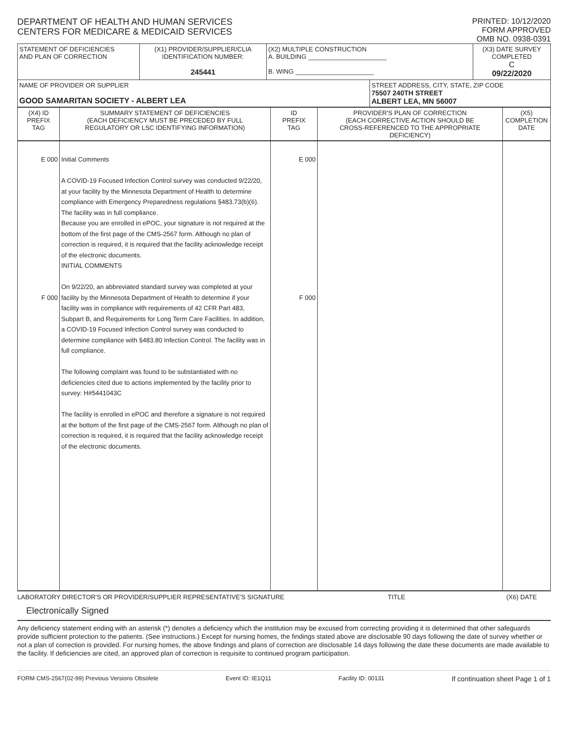DEPARTMENT OF HEALTH AND HUMAN SERVICES
CENTERS FOR MEDICARE & MEDICAID SERVICES
PRINTED: 10/12/2020
FORM APPROVED
OMB NO. 0938-0391
| STATEMENT OF DEFICIENCIES AND PLAN OF CORRECTION | (X1) PROVIDER/SUPPLIER/CLIA IDENTIFICATION NUMBER: 245441 | (X2) MULTIPLE CONSTRUCTION A. BUILDING ______________________ B. WING ______________________ | | (X3) DATE SURVEY COMPLETED C 09/22/2020 |
| NAME OF PROVIDER OR SUPPLIER GOOD SAMARITAN SOCIETY - ALBERT LEA | | | STREET ADDRESS, CITY, STATE, ZIP CODE 75507 240TH STREET ALBERT LEA, MN 56007 | |
| (X4) ID PREFIX TAG | SUMMARY STATEMENT OF DEFICIENCIES (EACH DEFICIENCY MUST BE PRECEDED BY FULL REGULATORY OR LSC IDENTIFYING INFORMATION) | ID PREFIX TAG | PROVIDER'S PLAN OF CORRECTION (EACH CORRECTIVE ACTION SHOULD BE CROSS-REFERENCED TO THE APPROPRIATE DEFICIENCY) | (X5) COMPLETION DATE |
| --- | --- | --- | --- | --- |
| E 000 F 000 | Initial Comments A COVID-19 Focused Infection Control survey was conducted 9/22/20, at your facility by the Minnesota Department of Health to determine compliance with Emergency Preparedness regulations §483.73(b)(6). The facility was in full compliance. Because you are enrolled in ePOC, your signature is not required at the bottom of the first page of the CMS-2567 form. Although no plan of correction is required, it is required that the facility acknowledge receipt of the electronic documents. INITIAL COMMENTS On 9/22/20, an abbreviated standard survey was completed at your facility by the Minnesota Department of Health to determine if your facility was in compliance with requirements of 42 CFR Part 483, Subpart B, and Requirements for Long Term Care Facilities. In addition, a COVID-19 Focused Infection Control survey was conducted to determine compliance with §483.80 Infection Control. The facility was in full compliance. The following complaint was found to be substantiated with no deficiencies cited due to actions implemented by the facility prior to survey: H#5441043C The facility is enrolled in ePOC and therefore a signature is not required at the bottom of the first page of the CMS-2567 form. Although no plan of correction is required, it is required that the facility acknowledge receipt of the electronic documents. | E 000 F 000 | | |
LABORATORY DIRECTOR'S OR PROVIDER/SUPPLIER REPRESENTATIVE'S SIGNATURE TITLE (X6) DATE
Electronically Signed
Any deficiency statement ending with an asterisk (*) denotes a deficiency which the institution may be excused from correcting providing it is determined that other safeguards provide sufficient protection to the patients. (See instructions.) Except for nursing homes, the findings stated above are disclosable 90 days following the date of survey whether or not a plan of correction is provided. For nursing homes, the above findings and plans of correction are disclosable 14 days following the date these documents are made available to the facility. If deficiencies are cited, an approved plan of correction is requisite to continued program participation.
FORM CMS-2567(02-99) Previous Versions Obsolete Event ID: IE1Q11 Facility ID: 00131 If continuation sheet Page 1 of 1